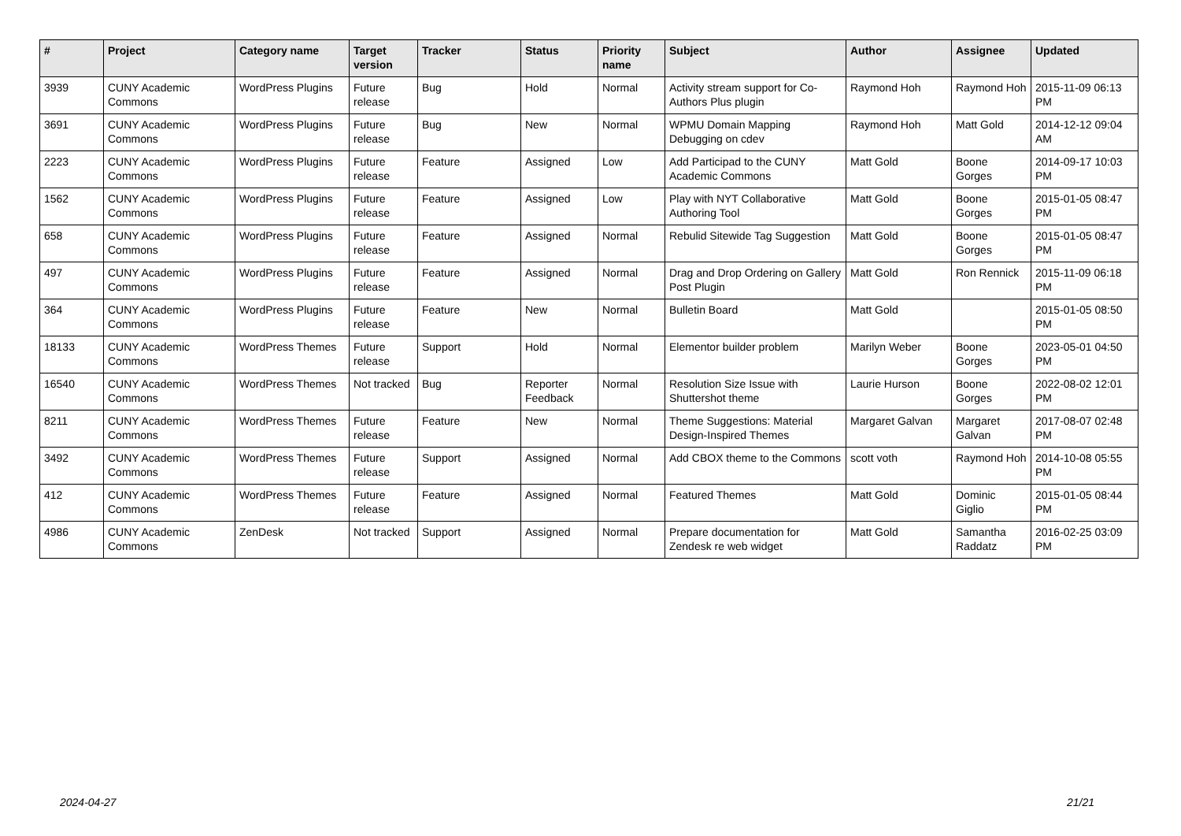| # | Project | Category name | Target version | Tracker | Status | Priority name | Subject | Author | Assignee | Updated |
| --- | --- | --- | --- | --- | --- | --- | --- | --- | --- | --- |
| 3939 | CUNY Academic Commons | WordPress Plugins | Future release | Bug | Hold | Normal | Activity stream support for Co-Authors Plus plugin | Raymond Hoh | Raymond Hoh | 2015-11-09 06:13 PM |
| 3691 | CUNY Academic Commons | WordPress Plugins | Future release | Bug | New | Normal | WPMU Domain Mapping Debugging on cdev | Raymond Hoh | Matt Gold | 2014-12-12 09:04 AM |
| 2223 | CUNY Academic Commons | WordPress Plugins | Future release | Feature | Assigned | Low | Add Participad to the CUNY Academic Commons | Matt Gold | Boone Gorges | 2014-09-17 10:03 PM |
| 1562 | CUNY Academic Commons | WordPress Plugins | Future release | Feature | Assigned | Low | Play with NYT Collaborative Authoring Tool | Matt Gold | Boone Gorges | 2015-01-05 08:47 PM |
| 658 | CUNY Academic Commons | WordPress Plugins | Future release | Feature | Assigned | Normal | Rebulid Sitewide Tag Suggestion | Matt Gold | Boone Gorges | 2015-01-05 08:47 PM |
| 497 | CUNY Academic Commons | WordPress Plugins | Future release | Feature | Assigned | Normal | Drag and Drop Ordering on Gallery Post Plugin | Matt Gold | Ron Rennick | 2015-11-09 06:18 PM |
| 364 | CUNY Academic Commons | WordPress Plugins | Future release | Feature | New | Normal | Bulletin Board | Matt Gold | | 2015-01-05 08:50 PM |
| 18133 | CUNY Academic Commons | WordPress Themes | Future release | Support | Hold | Normal | Elementor builder problem | Marilyn Weber | Boone Gorges | 2023-05-01 04:50 PM |
| 16540 | CUNY Academic Commons | WordPress Themes | Not tracked | Bug | Reporter Feedback | Normal | Resolution Size Issue with Shuttershot theme | Laurie Hurson | Boone Gorges | 2022-08-02 12:01 PM |
| 8211 | CUNY Academic Commons | WordPress Themes | Future release | Feature | New | Normal | Theme Suggestions: Material Design-Inspired Themes | Margaret Galvan | Margaret Galvan | 2017-08-07 02:48 PM |
| 3492 | CUNY Academic Commons | WordPress Themes | Future release | Support | Assigned | Normal | Add CBOX theme to the Commons | scott voth | Raymond Hoh | 2014-10-08 05:55 PM |
| 412 | CUNY Academic Commons | WordPress Themes | Future release | Feature | Assigned | Normal | Featured Themes | Matt Gold | Dominic Giglio | 2015-01-05 08:44 PM |
| 4986 | CUNY Academic Commons | ZenDesk | Not tracked | Support | Assigned | Normal | Prepare documentation for Zendesk re web widget | Matt Gold | Samantha Raddatz | 2016-02-25 03:09 PM |
2024-04-27 21/21